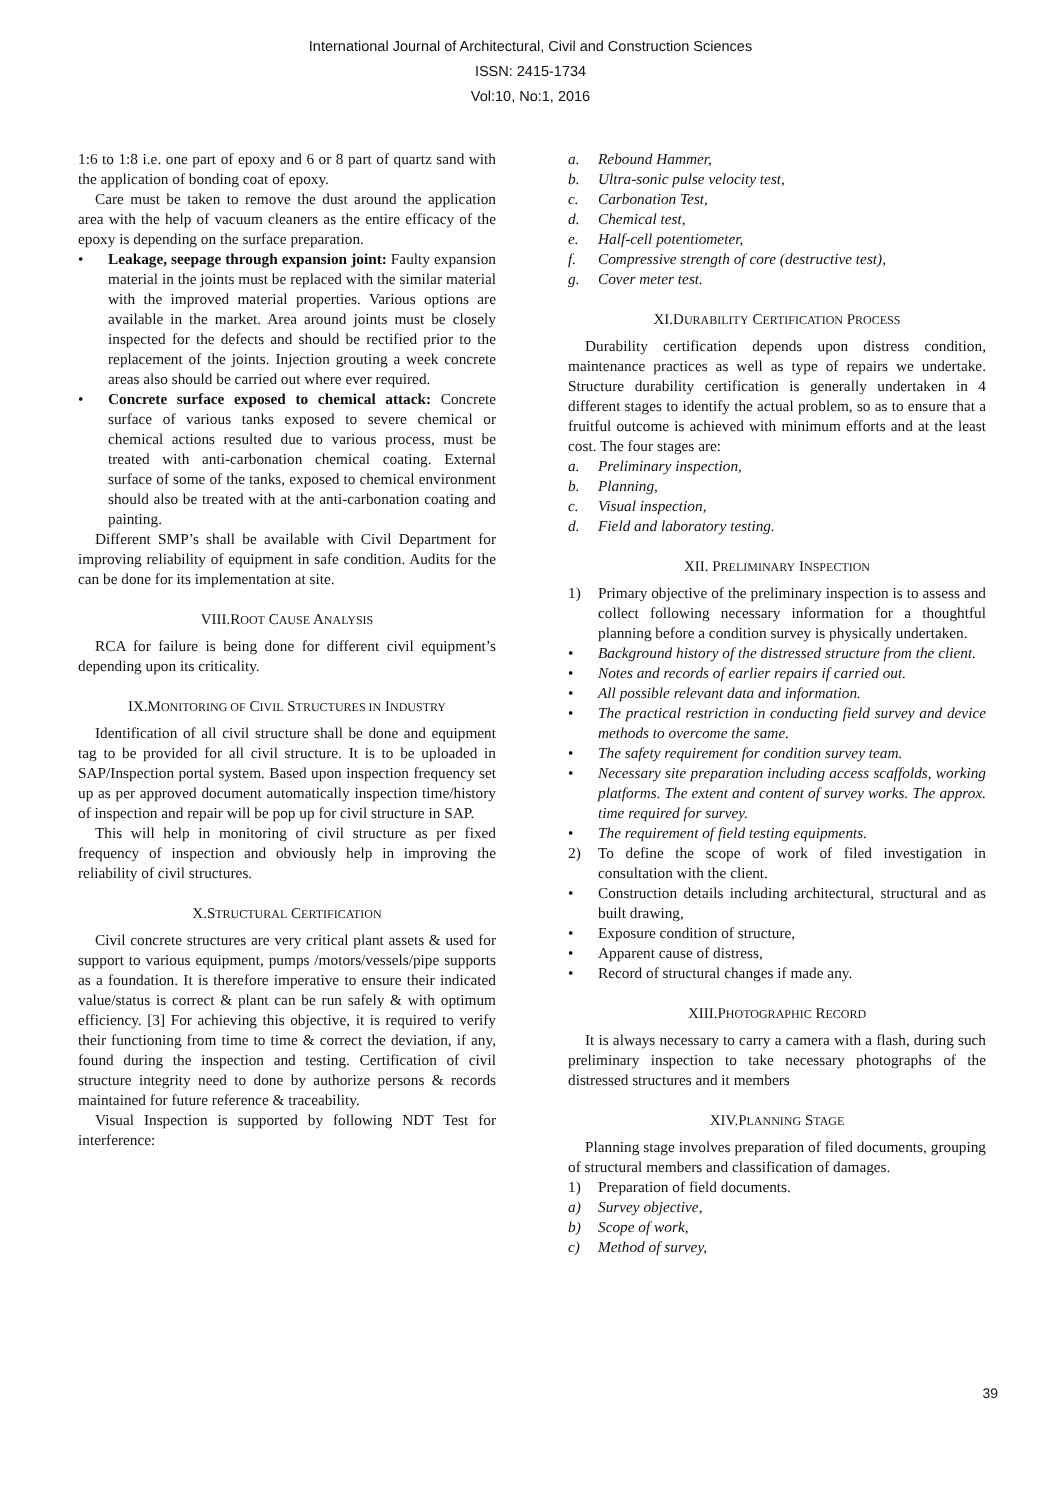International Journal of Architectural, Civil and Construction Sciences
ISSN: 2415-1734
Vol:10, No:1, 2016
1:6 to 1:8 i.e. one part of epoxy and 6 or 8 part of quartz sand with the application of bonding coat of epoxy.
Care must be taken to remove the dust around the application area with the help of vacuum cleaners as the entire efficacy of the epoxy is depending on the surface preparation.
• Leakage, seepage through expansion joint: Faulty expansion material in the joints must be replaced with the similar material with the improved material properties. Various options are available in the market. Area around joints must be closely inspected for the defects and should be rectified prior to the replacement of the joints. Injection grouting a week concrete areas also should be carried out where ever required.
• Concrete surface exposed to chemical attack: Concrete surface of various tanks exposed to severe chemical or chemical actions resulted due to various process, must be treated with anti-carbonation chemical coating. External surface of some of the tanks, exposed to chemical environment should also be treated with at the anti-carbonation coating and painting.
Different SMP’s shall be available with Civil Department for improving reliability of equipment in safe condition. Audits for the can be done for its implementation at site.
VIII.ROOT CAUSE ANALYSIS
RCA for failure is being done for different civil equipment’s depending upon its criticality.
IX.MONITORING OF CIVIL STRUCTURES IN INDUSTRY
Identification of all civil structure shall be done and equipment tag to be provided for all civil structure. It is to be uploaded in SAP/Inspection portal system. Based upon inspection frequency set up as per approved document automatically inspection time/history of inspection and repair will be pop up for civil structure in SAP.
This will help in monitoring of civil structure as per fixed frequency of inspection and obviously help in improving the reliability of civil structures.
X.STRUCTURAL CERTIFICATION
Civil concrete structures are very critical plant assets & used for support to various equipment, pumps /motors/vessels/pipe supports as a foundation. It is therefore imperative to ensure their indicated value/status is correct & plant can be run safely & with optimum efficiency. [3] For achieving this objective, it is required to verify their functioning from time to time & correct the deviation, if any, found during the inspection and testing. Certification of civil structure integrity need to done by authorize persons & records maintained for future reference & traceability.
Visual Inspection is supported by following NDT Test for interference:
a. Rebound Hammer,
b. Ultra-sonic pulse velocity test,
c. Carbonation Test,
d. Chemical test,
e. Half-cell potentiometer,
f. Compressive strength of core (destructive test),
g. Cover meter test.
XI.DURABILITY CERTIFICATION PROCESS
Durability certification depends upon distress condition, maintenance practices as well as type of repairs we undertake. Structure durability certification is generally undertaken in 4 different stages to identify the actual problem, so as to ensure that a fruitful outcome is achieved with minimum efforts and at the least cost. The four stages are:
a. Preliminary inspection,
b. Planning,
c. Visual inspection,
d. Field and laboratory testing.
XII. PRELIMINARY INSPECTION
1) Primary objective of the preliminary inspection is to assess and collect following necessary information for a thoughtful planning before a condition survey is physically undertaken.
• Background history of the distressed structure from the client.
• Notes and records of earlier repairs if carried out.
• All possible relevant data and information.
• The practical restriction in conducting field survey and device methods to overcome the same.
• The safety requirement for condition survey team.
• Necessary site preparation including access scaffolds, working platforms. The extent and content of survey works. The approx. time required for survey.
• The requirement of field testing equipments.
2) To define the scope of work of filed investigation in consultation with the client.
• Construction details including architectural, structural and as built drawing,
• Exposure condition of structure,
• Apparent cause of distress,
• Record of structural changes if made any.
XIII.PHOTOGRAPHIC RECORD
It is always necessary to carry a camera with a flash, during such preliminary inspection to take necessary photographs of the distressed structures and it members
XIV.PLANNING STAGE
Planning stage involves preparation of filed documents, grouping of structural members and classification of damages.
1) Preparation of field documents.
a) Survey objective,
b) Scope of work,
c) Method of survey,
39